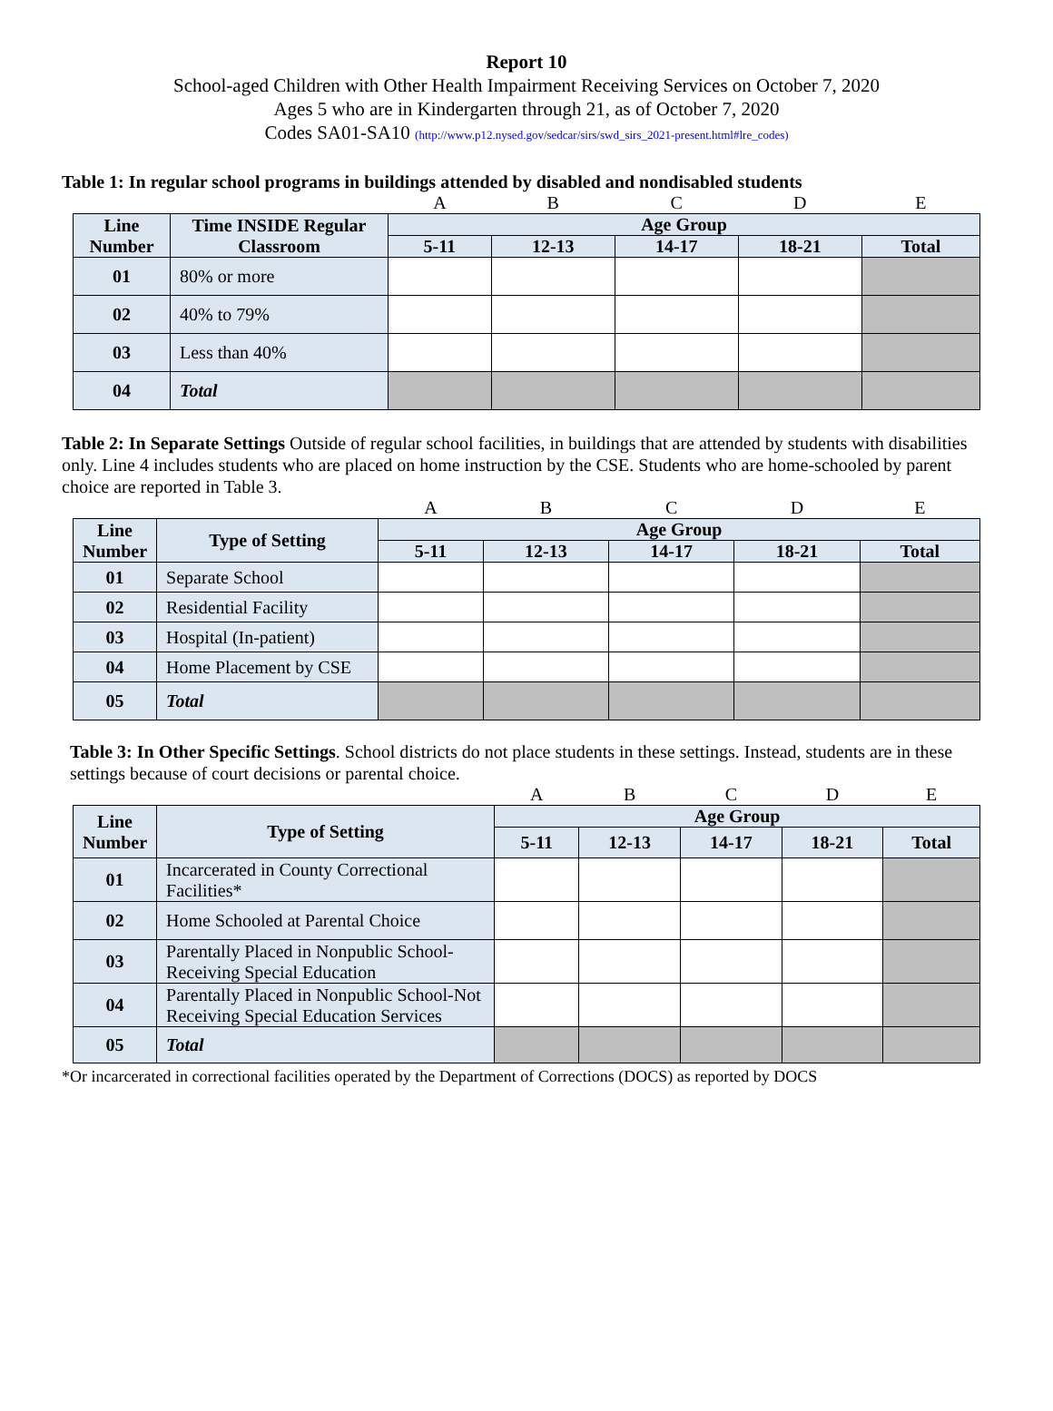Report 10
School-aged Children with Other Health Impairment Receiving Services on October 7, 2020
Ages 5 who are in Kindergarten through 21, as of October 7, 2020
Codes SA01-SA10 (http://www.p12.nysed.gov/sedcar/sirs/swd_sirs_2021-present.html#lre_codes)
Table 1: In regular school programs in buildings attended by disabled and nondisabled students
| | | A | B | C | D | E |
| Line Number | Time INSIDE Regular Classroom | Age Group | | | | |
| | | 5-11 | 12-13 | 14-17 | 18-21 | Total |
| 01 | 80% or more | | | | | |
| 02 | 40% to 79% | | | | | |
| 03 | Less than 40% | | | | | |
| 04 | Total | | | | | |
Table 2: In Separate Settings Outside of regular school facilities, in buildings that are attended by students with disabilities only. Line 4 includes students who are placed on home instruction by the CSE. Students who are home-schooled by parent choice are reported in Table 3.
| | | A | B | C | D | E |
| Line Number | Type of Setting | Age Group | | | | |
| | | 5-11 | 12-13 | 14-17 | 18-21 | Total |
| 01 | Separate School | | | | | |
| 02 | Residential Facility | | | | | |
| 03 | Hospital (In-patient) | | | | | |
| 04 | Home Placement by CSE | | | | | |
| 05 | Total | | | | | |
Table 3: In Other Specific Settings. School districts do not place students in these settings. Instead, students are in these settings because of court decisions or parental choice.
| | | A | B | C | D | E |
| Line Number | Type of Setting | Age Group | | | | |
| | | 5-11 | 12-13 | 14-17 | 18-21 | Total |
| 01 | Incarcerated in County Correctional Facilities* | | | | | |
| 02 | Home Schooled at Parental Choice | | | | | |
| 03 | Parentally Placed in Nonpublic School-Receiving Special Education | | | | | |
| 04 | Parentally Placed in Nonpublic School-Not Receiving Special Education Services | | | | | |
| 05 | Total | | | | | |
*Or incarcerated in correctional facilities operated by the Department of Corrections (DOCS) as reported by DOCS